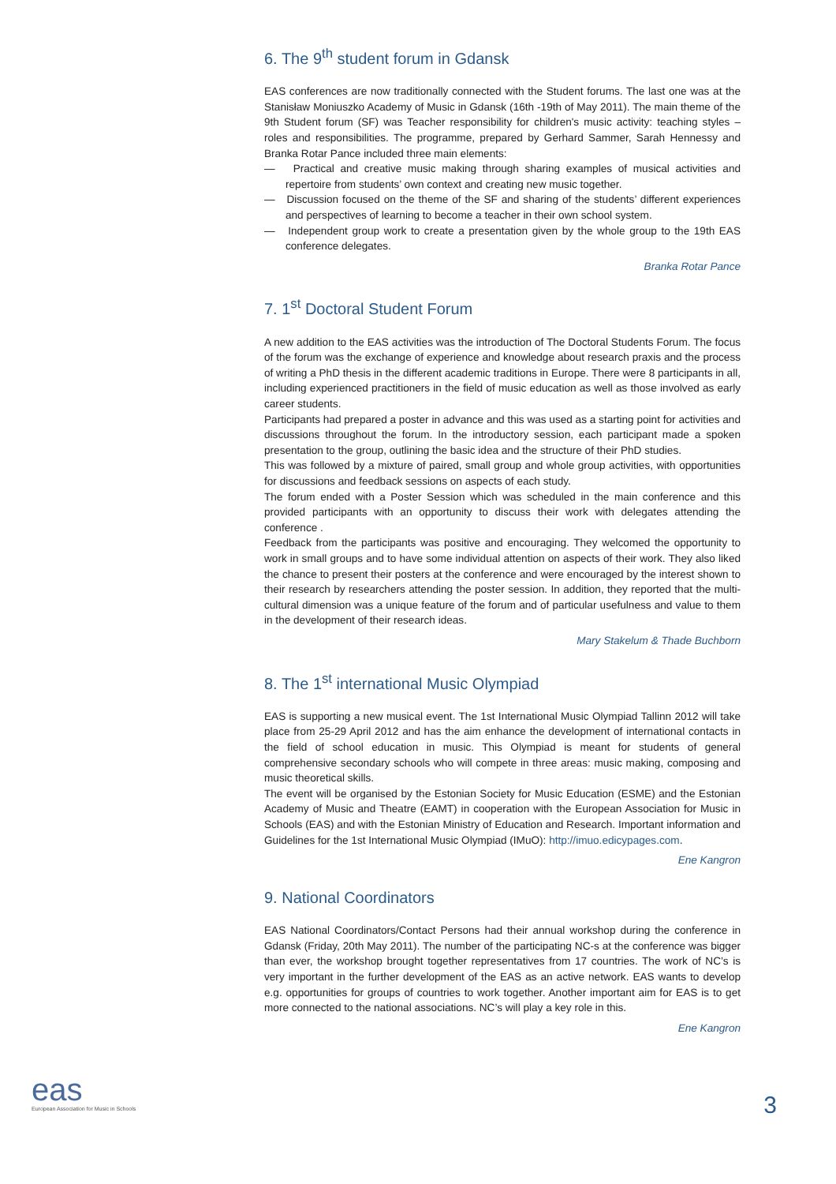6. The 9<sup>th</sup> student forum in Gdansk
EAS conferences are now traditionally connected with the Student forums. The last one was at the Stanisław Moniuszko Academy of Music in Gdansk (16th -19th of May 2011). The main theme of the 9th Student forum (SF) was Teacher responsibility for children's music activity: teaching styles – roles and responsibilities. The programme, prepared by Gerhard Sammer, Sarah Hennessy and Branka Rotar Pance included three main elements:
— Practical and creative music making through sharing examples of musical activities and repertoire from students’ own context and creating new music together.
— Discussion focused on the theme of the SF and sharing of the students’ different experiences and perspectives of learning to become a teacher in their own school system.
— Independent group work to create a presentation given by the whole group to the 19th EAS conference delegates.
Branka Rotar Pance
7. 1<sup>st</sup> Doctoral Student Forum
A new addition to the EAS activities was the introduction of The Doctoral Students Forum. The focus of the forum was the exchange of experience and knowledge about research praxis and the process of writing a PhD thesis in the different academic traditions in Europe. There were 8 participants in all, including experienced practitioners in the field of music education as well as those involved as early career students.
Participants had prepared a poster in advance and this was used as a starting point for activities and discussions throughout the forum. In the introductory session, each participant made a spoken presentation to the group, outlining the basic idea and the structure of their PhD studies.
This was followed by a mixture of paired, small group and whole group activities, with opportunities for discussions and feedback sessions on aspects of each study.
The forum ended with a Poster Session which was scheduled in the main conference and this provided participants with an opportunity to discuss their work with delegates attending the conference .
Feedback from the participants was positive and encouraging. They welcomed the opportunity to work in small groups and to have some individual attention on aspects of their work. They also liked the chance to present their posters at the conference and were encouraged by the interest shown to their research by researchers attending the poster session. In addition, they reported that the multi-cultural dimension was a unique feature of the forum and of particular usefulness and value to them in the development of their research ideas.
Mary Stakelum & Thade Buchborn
8. The 1<sup>st</sup> international Music Olympiad
EAS is supporting a new musical event. The 1st International Music Olympiad Tallinn 2012 will take place from 25-29 April 2012 and has the aim enhance the development of international contacts in the field of school education in music. This Olympiad is meant for students of general comprehensive secondary schools who will compete in three areas: music making, composing and music theoretical skills.
The event will be organised by the Estonian Society for Music Education (ESME) and the Estonian Academy of Music and Theatre (EAMT) in cooperation with the European Association for Music in Schools (EAS) and with the Estonian Ministry of Education and Research. Important information and Guidelines for the 1st International Music Olympiad (IMuO): http://imuo.edicypages.com.
Ene Kangron
9. National Coordinators
EAS National Coordinators/Contact Persons had their annual workshop during the conference in Gdansk (Friday, 20th May 2011). The number of the participating NC-s at the conference was bigger than ever, the workshop brought together representatives from 17 countries. The work of NC’s is very important in the further development of the EAS as an active network. EAS wants to develop e.g. opportunities for groups of countries to work together. Another important aim for EAS is to get more connected to the national associations. NC’s will play a key role in this.
Ene Kangron
eas
European Association for Music in Schools
3